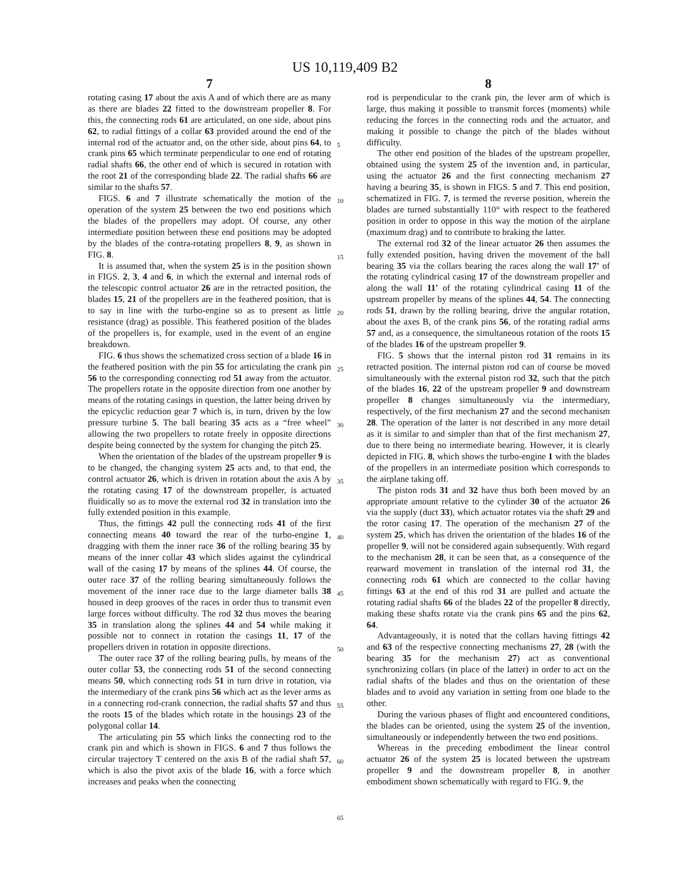US 10,119,409 B2
7
rotating casing 17 about the axis A and of which there are as many as there are blades 22 fitted to the downstream propeller 8. For this, the connecting rods 61 are articulated, on one side, about pins 62, to radial fittings of a collar 63 provided around the end of the internal rod of the actuator and, on the other side, about pins 64, to crank pins 65 which terminate perpendicular to one end of rotating radial shafts 66, the other end of which is secured in rotation with the root 21 of the corresponding blade 22. The radial shafts 66 are similar to the shafts 57.
FIGS. 6 and 7 illustrate schematically the motion of the operation of the system 25 between the two end positions which the blades of the propellers may adopt. Of course, any other intermediate position between these end positions may be adopted by the blades of the contra-rotating propellers 8, 9, as shown in FIG. 8.
It is assumed that, when the system 25 is in the position shown in FIGS. 2, 3, 4 and 6, in which the external and internal rods of the telescopic control actuator 26 are in the retracted position, the blades 15, 21 of the propellers are in the feathered position, that is to say in line with the turbo-engine so as to present as little resistance (drag) as possible. This feathered position of the blades of the propellers is, for example, used in the event of an engine breakdown.
FIG. 6 thus shows the schematized cross section of a blade 16 in the feathered position with the pin 55 for articulating the crank pin 56 to the corresponding connecting rod 51 away from the actuator. The propellers rotate in the opposite direction from one another by means of the rotating casings in question, the latter being driven by the epicyclic reduction gear 7 which is, in turn, driven by the low pressure turbine 5. The ball bearing 35 acts as a “free wheel” allowing the two propellers to rotate freely in opposite directions despite being connected by the system for changing the pitch 25.
When the orientation of the blades of the upstream propeller 9 is to be changed, the changing system 25 acts and, to that end, the control actuator 26, which is driven in rotation about the axis A by the rotating casing 17 of the downstream propeller, is actuated fluidically so as to move the external rod 32 in translation into the fully extended position in this example.
Thus, the fittings 42 pull the connecting rods 41 of the first connecting means 40 toward the rear of the turbo-engine 1, dragging with them the inner race 36 of the rolling bearing 35 by means of the inner collar 43 which slides against the cylindrical wall of the casing 17 by means of the splines 44. Of course, the outer race 37 of the rolling bearing simultaneously follows the movement of the inner race due to the large diameter balls 38 housed in deep grooves of the races in order thus to transmit even large forces without difficulty. The rod 32 thus moves the bearing 35 in translation along the splines 44 and 54 while making it possible not to connect in rotation the casings 11, 17 of the propellers driven in rotation in opposite directions.
The outer race 37 of the rolling bearing pulls, by means of the outer collar 53, the connecting rods 51 of the second connecting means 50, which connecting rods 51 in turn drive in rotation, via the intermediary of the crank pins 56 which act as the lever arms as in a connecting rod-crank connection, the radial shafts 57 and thus the roots 15 of the blades which rotate in the housings 23 of the polygonal collar 14.
The articulating pin 55 which links the connecting rod to the crank pin and which is shown in FIGS. 6 and 7 thus follows the circular trajectory T centered on the axis B of the radial shaft 57, which is also the pivot axis of the blade 16, with a force which increases and peaks when the connecting
8
rod is perpendicular to the crank pin, the lever arm of which is large, thus making it possible to transmit forces (moments) while reducing the forces in the connecting rods and the actuator, and making it possible to change the pitch of the blades without difficulty.
The other end position of the blades of the upstream propeller, obtained using the system 25 of the invention and, in particular, using the actuator 26 and the first connecting mechanism 27 having a bearing 35, is shown in FIGS. 5 and 7. This end position, schematized in FIG. 7, is termed the reverse position, wherein the blades are turned substantially 110° with respect to the feathered position in order to oppose in this way the motion of the airplane (maximum drag) and to contribute to braking the latter.
The external rod 32 of the linear actuator 26 then assumes the fully extended position, having driven the movement of the ball bearing 35 via the collars bearing the races along the wall 17' of the rotating cylindrical casing 17 of the downstream propeller and along the wall 11' of the rotating cylindrical casing 11 of the upstream propeller by means of the splines 44, 54. The connecting rods 51, drawn by the rolling bearing, drive the angular rotation, about the axes B, of the crank pins 56, of the rotating radial arms 57 and, as a consequence, the simultaneous rotation of the roots 15 of the blades 16 of the upstream propeller 9.
FIG. 5 shows that the internal piston rod 31 remains in its retracted position. The internal piston rod can of course be moved simultaneously with the external piston rod 32, such that the pitch of the blades 16, 22 of the upstream propeller 9 and downstream propeller 8 changes simultaneously via the intermediary, respectively, of the first mechanism 27 and the second mechanism 28. The operation of the latter is not described in any more detail as it is similar to and simpler than that of the first mechanism 27, due to there being no intermediate bearing. However, it is clearly depicted in FIG. 8, which shows the turbo-engine 1 with the blades of the propellers in an intermediate position which corresponds to the airplane taking off.
The piston rods 31 and 32 have thus both been moved by an appropriate amount relative to the cylinder 30 of the actuator 26 via the supply (duct 33), which actuator rotates via the shaft 29 and the rotor casing 17. The operation of the mechanism 27 of the system 25, which has driven the orientation of the blades 16 of the propeller 9, will not be considered again subsequently. With regard to the mechanism 28, it can be seen that, as a consequence of the rearward movement in translation of the internal rod 31, the connecting rods 61 which are connected to the collar having fittings 63 at the end of this rod 31 are pulled and actuate the rotating radial shafts 66 of the blades 22 of the propeller 8 directly, making these shafts rotate via the crank pins 65 and the pins 62, 64.
Advantageously, it is noted that the collars having fittings 42 and 63 of the respective connecting mechanisms 27, 28 (with the bearing 35 for the mechanism 27) act as conventional synchronizing collars (in place of the latter) in order to act on the radial shafts of the blades and thus on the orientation of these blades and to avoid any variation in setting from one blade to the other.
During the various phases of flight and encountered conditions, the blades can be oriented, using the system 25 of the invention, simultaneously or independently between the two end positions.
Whereas in the preceding embodiment the linear control actuator 26 of the system 25 is located between the upstream propeller 9 and the downstream propeller 8, in another embodiment shown schematically with regard to FIG. 9, the
5
10
15
20
25
30
35
40
45
50
55
60
65